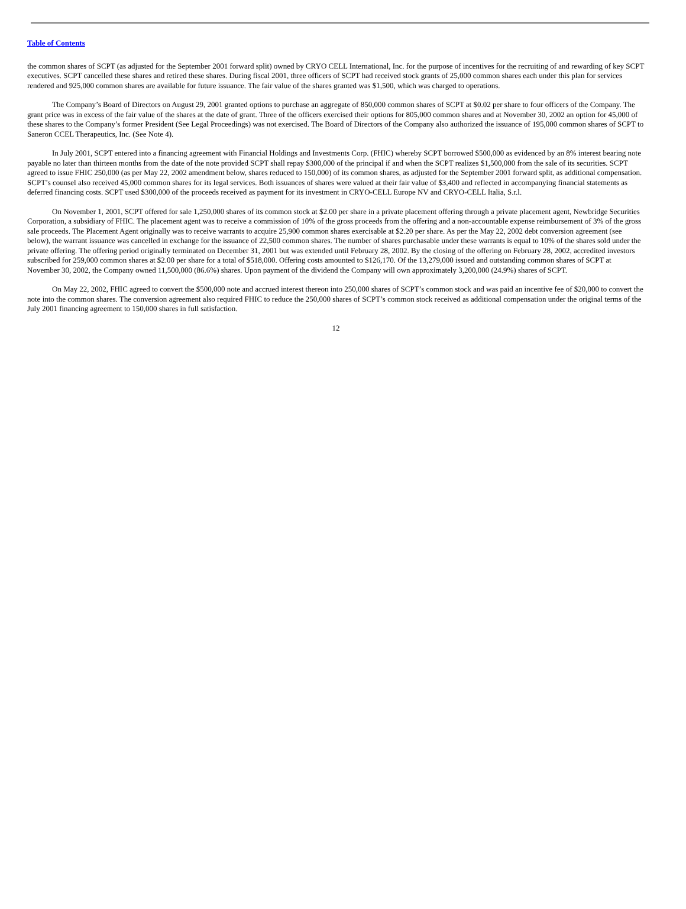Table of Contents
the common shares of SCPT (as adjusted for the September 2001 forward split) owned by CRYO CELL International, Inc. for the purpose of incentives for the recruiting of and rewarding of key SCPT executives. SCPT cancelled these shares and retired these shares. During fiscal 2001, three officers of SCPT had received stock grants of 25,000 common shares each under this plan for services rendered and 925,000 common shares are available for future issuance. The fair value of the shares granted was $1,500, which was charged to operations.
The Company’s Board of Directors on August 29, 2001 granted options to purchase an aggregate of 850,000 common shares of SCPT at $0.02 per share to four officers of the Company. The grant price was in excess of the fair value of the shares at the date of grant. Three of the officers exercised their options for 805,000 common shares and at November 30, 2002 an option for 45,000 of these shares to the Company’s former President (See Legal Proceedings) was not exercised. The Board of Directors of the Company also authorized the issuance of 195,000 common shares of SCPT to Saneron CCEL Therapeutics, Inc. (See Note 4).
In July 2001, SCPT entered into a financing agreement with Financial Holdings and Investments Corp. (FHIC) whereby SCPT borrowed $500,000 as evidenced by an 8% interest bearing note payable no later than thirteen months from the date of the note provided SCPT shall repay $300,000 of the principal if and when the SCPT realizes $1,500,000 from the sale of its securities. SCPT agreed to issue FHIC 250,000 (as per May 22, 2002 amendment below, shares reduced to 150,000) of its common shares, as adjusted for the September 2001 forward split, as additional compensation. SCPT’s counsel also received 45,000 common shares for its legal services. Both issuances of shares were valued at their fair value of $3,400 and reflected in accompanying financial statements as deferred financing costs. SCPT used $300,000 of the proceeds received as payment for its investment in CRYO-CELL Europe NV and CRYO-CELL Italia, S.r.l.
On November 1, 2001, SCPT offered for sale 1,250,000 shares of its common stock at $2.00 per share in a private placement offering through a private placement agent, Newbridge Securities Corporation, a subsidiary of FHIC. The placement agent was to receive a commission of 10% of the gross proceeds from the offering and a non-accountable expense reimbursement of 3% of the gross sale proceeds. The Placement Agent originally was to receive warrants to acquire 25,900 common shares exercisable at $2.20 per share. As per the May 22, 2002 debt conversion agreement (see below), the warrant issuance was cancelled in exchange for the issuance of 22,500 common shares. The number of shares purchasable under these warrants is equal to 10% of the shares sold under the private offering. The offering period originally terminated on December 31, 2001 but was extended until February 28, 2002. By the closing of the offering on February 28, 2002, accredited investors subscribed for 259,000 common shares at $2.00 per share for a total of $518,000. Offering costs amounted to $126,170. Of the 13,279,000 issued and outstanding common shares of SCPT at November 30, 2002, the Company owned 11,500,000 (86.6%) shares. Upon payment of the dividend the Company will own approximately 3,200,000 (24.9%) shares of SCPT.
On May 22, 2002, FHIC agreed to convert the $500,000 note and accrued interest thereon into 250,000 shares of SCPT’s common stock and was paid an incentive fee of $20,000 to convert the note into the common shares. The conversion agreement also required FHIC to reduce the 250,000 shares of SCPT’s common stock received as additional compensation under the original terms of the July 2001 financing agreement to 150,000 shares in full satisfaction.
12